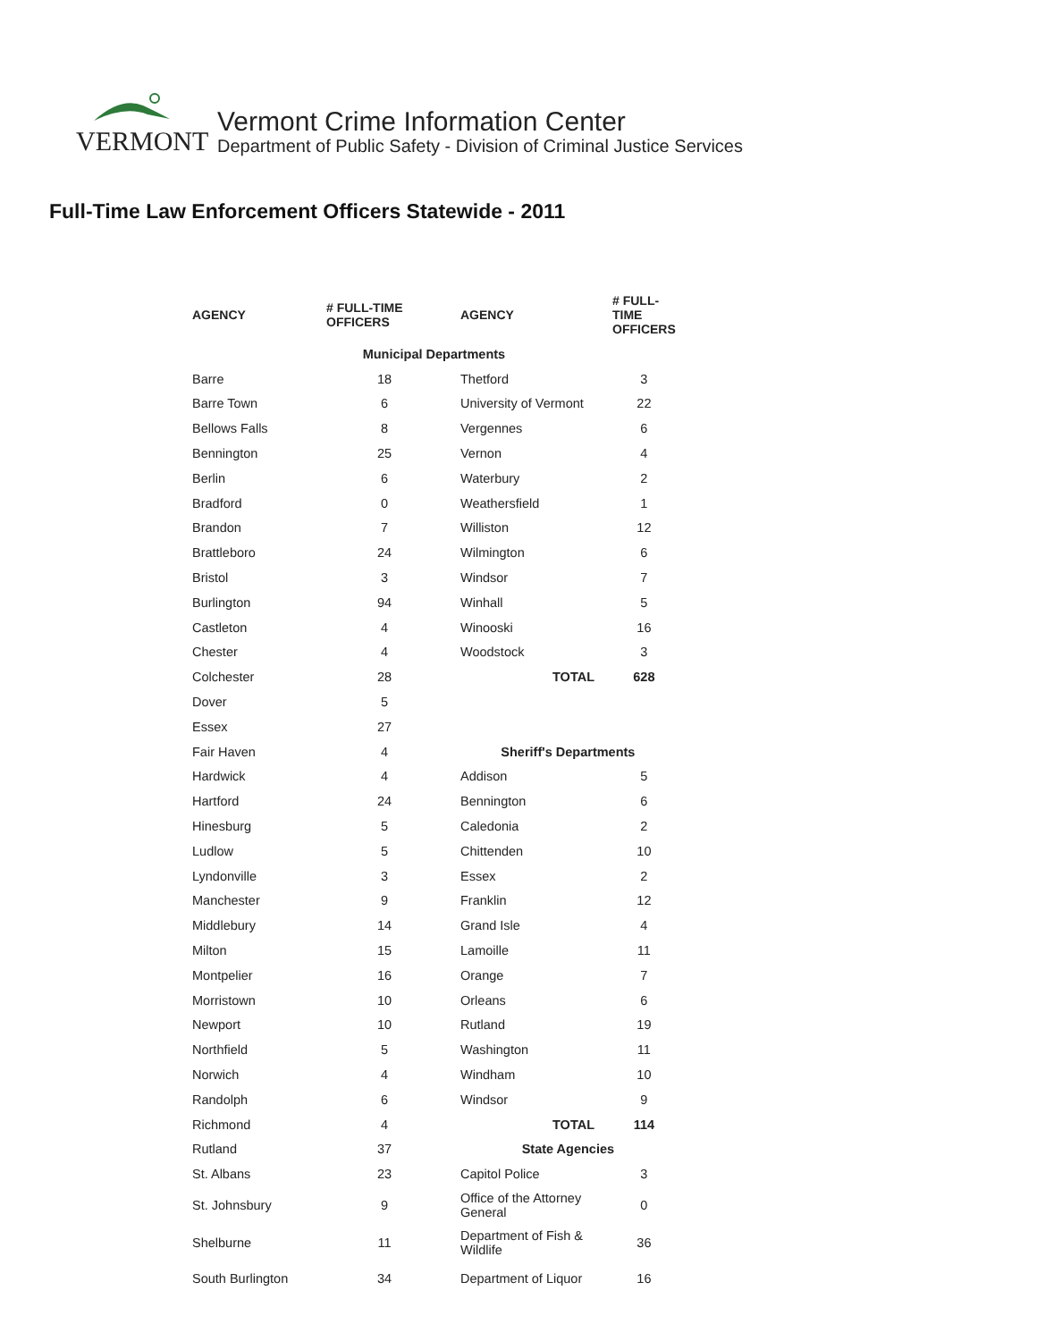VERMONT
Vermont Crime Information Center
Department of Public Safety - Division of Criminal Justice Services
Full-Time Law Enforcement Officers Statewide - 2011
| AGENCY | # FULL-TIME OFFICERS | AGENCY | # FULL- TIME OFFICERS |
| --- | --- | --- | --- |
| Municipal Departments | | | |
| Barre | 18 | Thetford | 3 |
| Barre Town | 6 | University of Vermont | 22 |
| Bellows Falls | 8 | Vergennes | 6 |
| Bennington | 25 | Vernon | 4 |
| Berlin | 6 | Waterbury | 2 |
| Bradford | 0 | Weathersfield | 1 |
| Brandon | 7 | Williston | 12 |
| Brattleboro | 24 | Wilmington | 6 |
| Bristol | 3 | Windsor | 7 |
| Burlington | 94 | Winhall | 5 |
| Castleton | 4 | Winooski | 16 |
| Chester | 4 | Woodstock | 3 |
| Colchester | 28 | TOTAL | 628 |
| Dover | 5 | | |
| Essex | 27 | | |
| Fair Haven | 4 | Sheriff's Departments | |
| Hardwick | 4 | Addison | 5 |
| Hartford | 24 | Bennington | 6 |
| Hinesburg | 5 | Caledonia | 2 |
| Ludlow | 5 | Chittenden | 10 |
| Lyndonville | 3 | Essex | 2 |
| Manchester | 9 | Franklin | 12 |
| Middlebury | 14 | Grand Isle | 4 |
| Milton | 15 | Lamoille | 11 |
| Montpelier | 16 | Orange | 7 |
| Morristown | 10 | Orleans | 6 |
| Newport | 10 | Rutland | 19 |
| Northfield | 5 | Washington | 11 |
| Norwich | 4 | Windham | 10 |
| Randolph | 6 | Windsor | 9 |
| Richmond | 4 | TOTAL | 114 |
| Rutland | 37 | State Agencies | |
| St. Albans | 23 | Capitol Police | 3 |
| St. Johnsbury | 9 | Office of the Attorney General | 0 |
| Shelburne | 11 | Department of Fish & Wildlife | 36 |
| South Burlington | 34 | Department of Liquor | 16 |